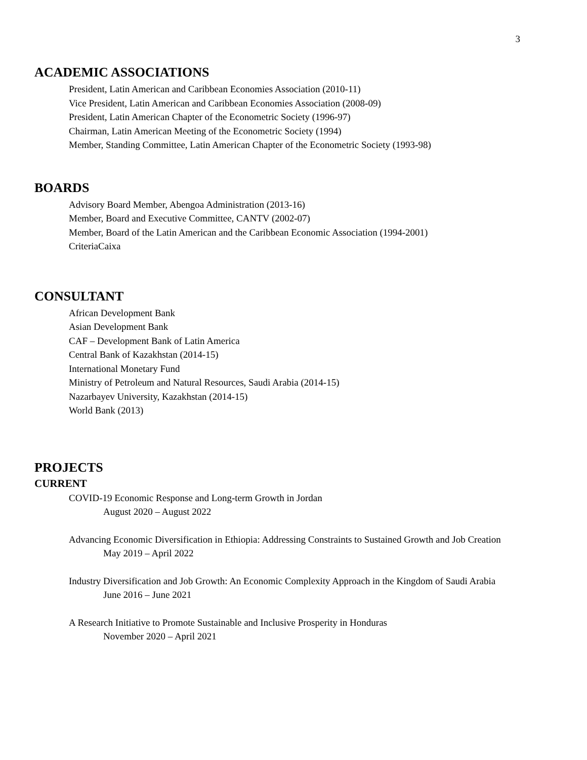3
ACADEMIC ASSOCIATIONS
President, Latin American and Caribbean Economies Association (2010-11)
Vice President, Latin American and Caribbean Economies Association (2008-09)
President, Latin American Chapter of the Econometric Society (1996-97)
Chairman, Latin American Meeting of the Econometric Society (1994)
Member, Standing Committee, Latin American Chapter of the Econometric Society (1993-98)
BOARDS
Advisory Board Member, Abengoa Administration (2013-16)
Member, Board and Executive Committee, CANTV (2002-07)
Member, Board of the Latin American and the Caribbean Economic Association (1994-2001)
CriteriaCaixa
CONSULTANT
African Development Bank
Asian Development Bank
CAF – Development Bank of Latin America
Central Bank of Kazakhstan (2014-15)
International Monetary Fund
Ministry of Petroleum and Natural Resources, Saudi Arabia (2014-15)
Nazarbayev University, Kazakhstan (2014-15)
World Bank (2013)
PROJECTS
CURRENT
COVID-19 Economic Response and Long-term Growth in Jordan
August 2020 – August 2022
Advancing Economic Diversification in Ethiopia: Addressing Constraints to Sustained Growth and Job Creation
May 2019 – April 2022
Industry Diversification and Job Growth: An Economic Complexity Approach in the Kingdom of Saudi Arabia
June 2016 – June 2021
A Research Initiative to Promote Sustainable and Inclusive Prosperity in Honduras
November 2020 – April 2021